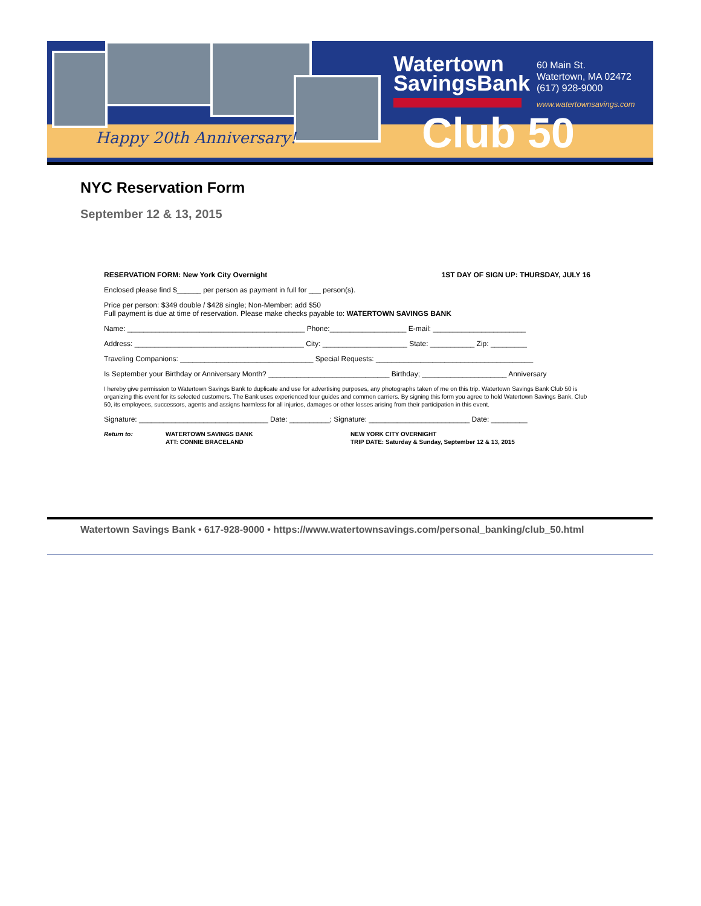Happy 20th Anniversary!
Watertown
SavingsBank
60 Main St.
Watertown, MA 02472
(617) 928-9000
www.watertownsavings.com
Club 50
NYC Reservation Form
September 12 & 13, 2015
RESERVATION FORM: New York City Overnight 1ST DAY OF SIGN UP: THURSDAY, JULY 16
Enclosed please find $______ per person as payment in full for ___ person(s).
Price per person: $349 double / $428 single; Non-Member: add $50
Full payment is due at time of reservation. Please make checks payable to: WATERTOWN SAVINGS BANK
Name: ____________________________________________ Phone:___________________ E-mail: _______________________
Address: __________________________________________ City: _____________________ State: ___________ Zip: _________
Traveling Companions: _________________________________ Special Requests: _______________________________________
Is September your Birthday or Anniversary Month? ______________________________ Birthday; _____________________ Anniversary
I hereby give permission to Watertown Savings Bank to duplicate and use for advertising purposes, any photographs taken of me on this trip. Watertown Savings Bank Club 50 is organizing this event for its selected customers. The Bank uses experienced tour guides and common carriers. By signing this form you agree to hold Watertown Savings Bank, Club 50, its employees, successors, agents and assigns harmless for all injuries, damages or other losses arising from their participation in this event.
Signature: ________________________________ Date: __________; Signature: _________________________ Date: _________
Return to: WATERTOWN SAVINGS BANK
ATT: CONNIE BRACELAND NEW YORK CITY OVERNIGHT
TRIP DATE: Saturday & Sunday, September 12 & 13, 2015
Watertown Savings Bank • 617-928-9000 • https://www.watertownsavings.com/personal_banking/club_50.html